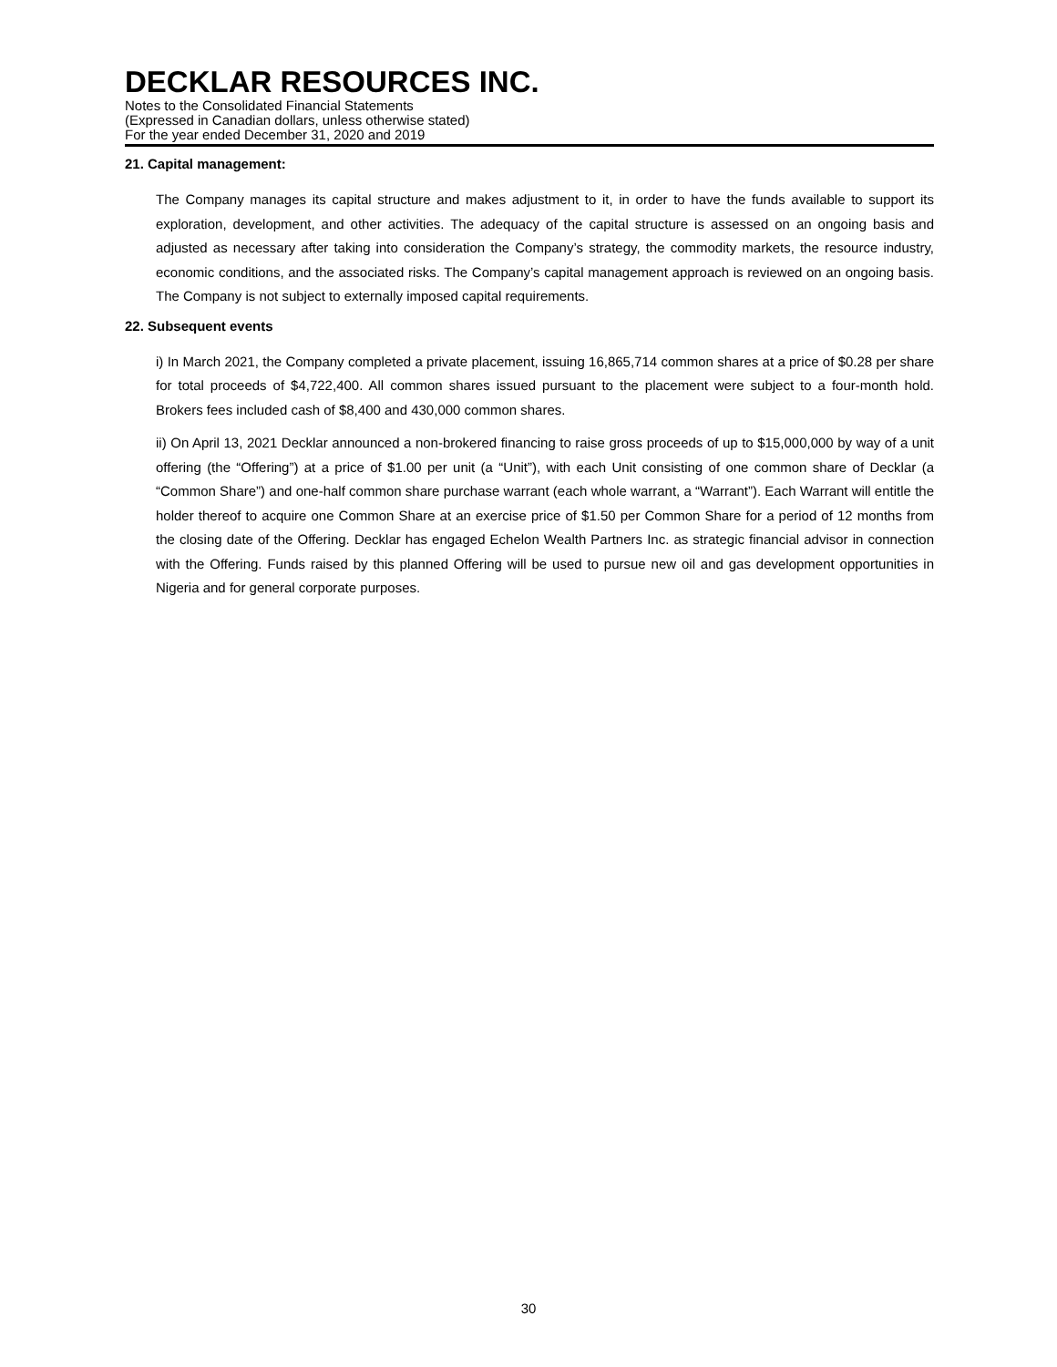DECKLAR RESOURCES INC.
Notes to the Consolidated Financial Statements
(Expressed in Canadian dollars, unless otherwise stated)
For the year ended December 31, 2020 and 2019
21. Capital management:
The Company manages its capital structure and makes adjustment to it, in order to have the funds available to support its exploration, development, and other activities. The adequacy of the capital structure is assessed on an ongoing basis and adjusted as necessary after taking into consideration the Company’s strategy, the commodity markets, the resource industry, economic conditions, and the associated risks. The Company’s capital management approach is reviewed on an ongoing basis. The Company is not subject to externally imposed capital requirements.
22. Subsequent events
i) In March 2021, the Company completed a private placement, issuing 16,865,714 common shares at a price of $0.28 per share for total proceeds of $4,722,400. All common shares issued pursuant to the placement were subject to a four-month hold. Brokers fees included cash of $8,400 and 430,000 common shares.
ii) On April 13, 2021 Decklar announced a non-brokered financing to raise gross proceeds of up to $15,000,000 by way of a unit offering (the “Offering”) at a price of $1.00 per unit (a “Unit”), with each Unit consisting of one common share of Decklar (a “Common Share”) and one-half common share purchase warrant (each whole warrant, a “Warrant”). Each Warrant will entitle the holder thereof to acquire one Common Share at an exercise price of $1.50 per Common Share for a period of 12 months from the closing date of the Offering. Decklar has engaged Echelon Wealth Partners Inc. as strategic financial advisor in connection with the Offering. Funds raised by this planned Offering will be used to pursue new oil and gas development opportunities in Nigeria and for general corporate purposes.
30